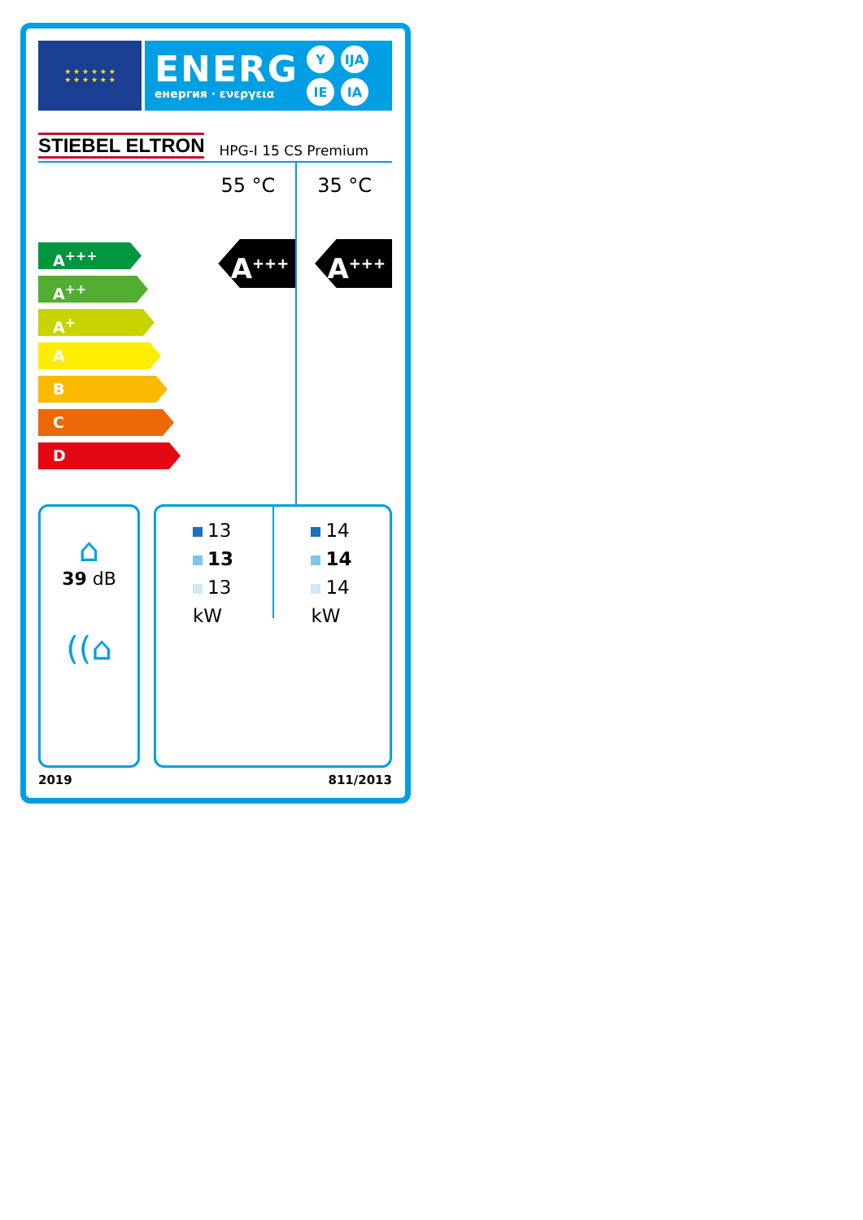★ ★ ★ ★ ★ ★
★ ★ ★ ★ ★ ★
ENERG
енергия · ενεργεια
Y IJA IE IA
STIEBEL ELTRON HPG-I 15 CS Premium
A<sup>+++</sup>
A<sup>++</sup>
A<sup>+</sup>
A
B
C
D
55 °C
A<sup>+++</sup>
35 °C
A<sup>+++</sup>
⌂
39 dB
((⌂
13
13
13
kW
14
14
14
kW
2019 811/2013